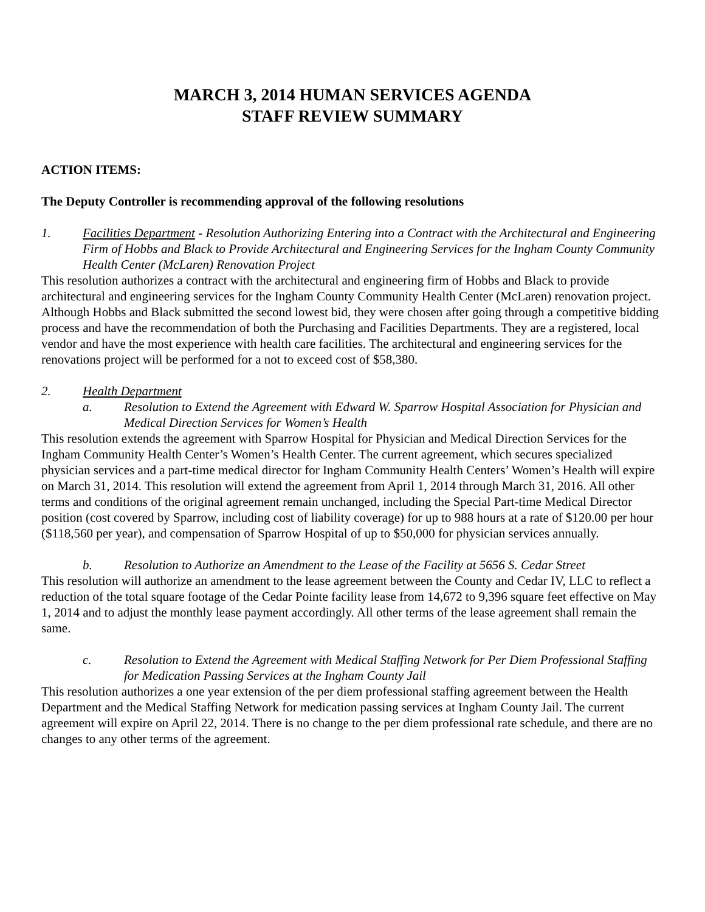MARCH 3, 2014 HUMAN SERVICES AGENDA
STAFF REVIEW SUMMARY
ACTION ITEMS:
The Deputy Controller is recommending approval of the following resolutions
1. Facilities Department - Resolution Authorizing Entering into a Contract with the Architectural and Engineering Firm of Hobbs and Black to Provide Architectural and Engineering Services for the Ingham County Community Health Center (McLaren) Renovation Project
This resolution authorizes a contract with the architectural and engineering firm of Hobbs and Black to provide architectural and engineering services for the Ingham County Community Health Center (McLaren) renovation project. Although Hobbs and Black submitted the second lowest bid, they were chosen after going through a competitive bidding process and have the recommendation of both the Purchasing and Facilities Departments. They are a registered, local vendor and have the most experience with health care facilities. The architectural and engineering services for the renovations project will be performed for a not to exceed cost of $58,380.
2. Health Department
a. Resolution to Extend the Agreement with Edward W. Sparrow Hospital Association for Physician and Medical Direction Services for Women’s Health
This resolution extends the agreement with Sparrow Hospital for Physician and Medical Direction Services for the Ingham Community Health Center’s Women’s Health Center. The current agreement, which secures specialized physician services and a part-time medical director for Ingham Community Health Centers’ Women’s Health will expire on March 31, 2014. This resolution will extend the agreement from April 1, 2014 through March 31, 2016. All other terms and conditions of the original agreement remain unchanged, including the Special Part-time Medical Director position (cost covered by Sparrow, including cost of liability coverage) for up to 988 hours at a rate of $120.00 per hour ($118,560 per year), and compensation of Sparrow Hospital of up to $50,000 for physician services annually.
b. Resolution to Authorize an Amendment to the Lease of the Facility at 5656 S. Cedar Street
This resolution will authorize an amendment to the lease agreement between the County and Cedar IV, LLC to reflect a reduction of the total square footage of the Cedar Pointe facility lease from 14,672 to 9,396 square feet effective on May 1, 2014 and to adjust the monthly lease payment accordingly. All other terms of the lease agreement shall remain the same.
c. Resolution to Extend the Agreement with Medical Staffing Network for Per Diem Professional Staffing for Medication Passing Services at the Ingham County Jail
This resolution authorizes a one year extension of the per diem professional staffing agreement between the Health Department and the Medical Staffing Network for medication passing services at Ingham County Jail. The current agreement will expire on April 22, 2014. There is no change to the per diem professional rate schedule, and there are no changes to any other terms of the agreement.